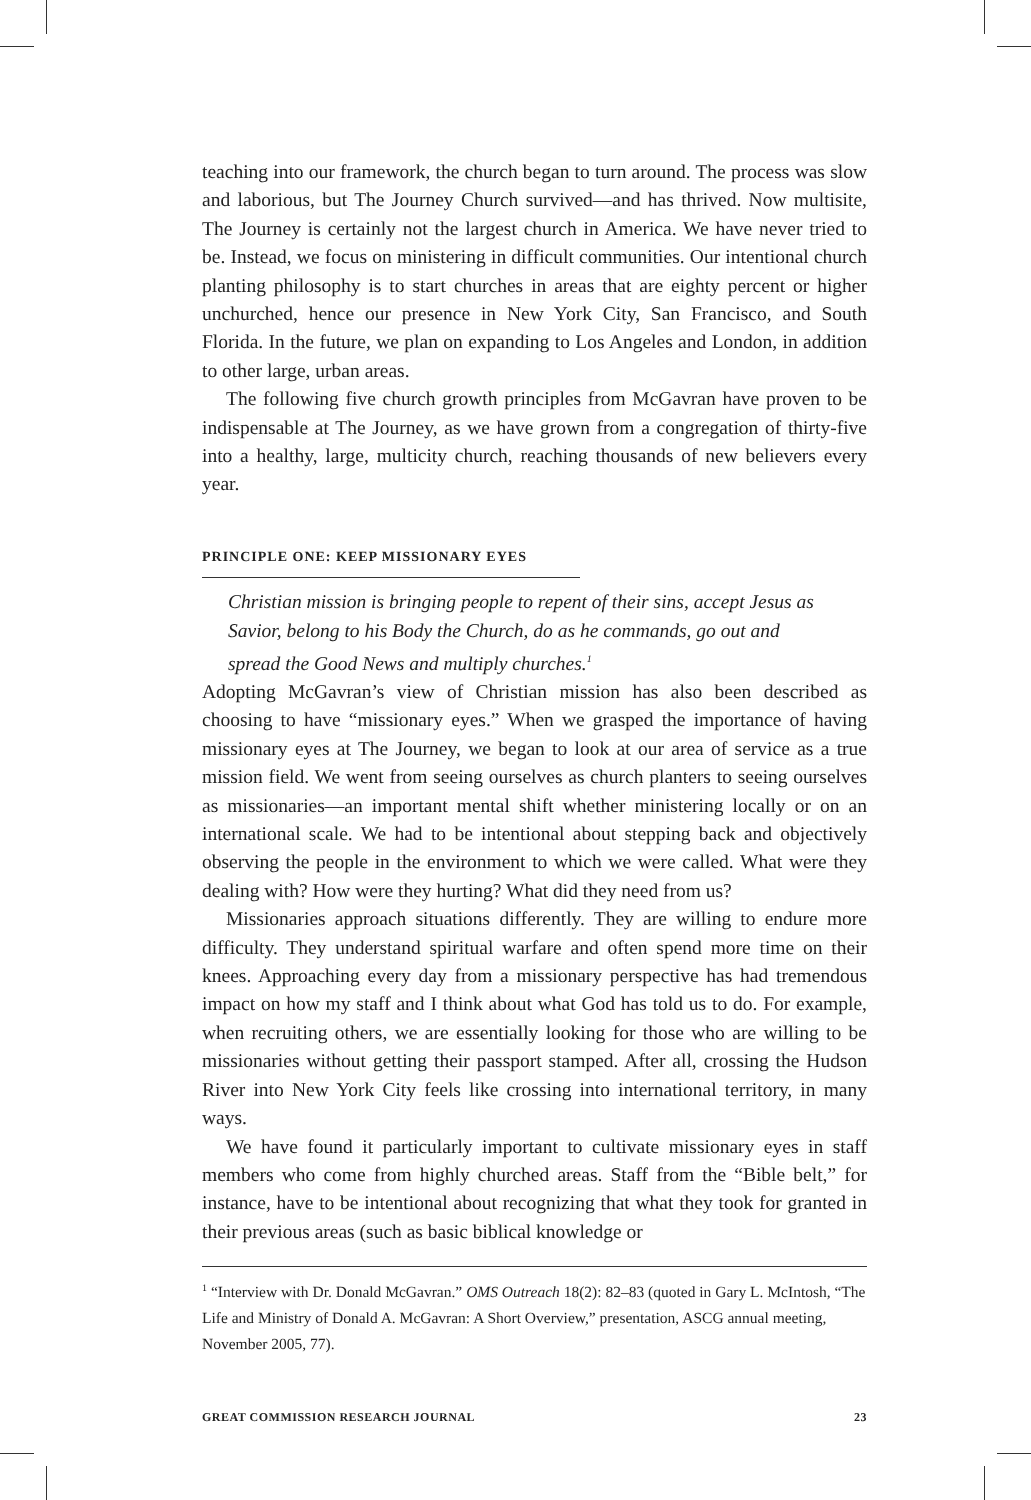teaching into our framework, the church began to turn around. The process was slow and laborious, but The Journey Church survived—and has thrived. Now multisite, The Journey is certainly not the largest church in America. We have never tried to be. Instead, we focus on ministering in difficult communities. Our intentional church planting philosophy is to start churches in areas that are eighty percent or higher unchurched, hence our presence in New York City, San Francisco, and South Florida. In the future, we plan on expanding to Los Angeles and London, in addition to other large, urban areas.
The following five church growth principles from McGavran have proven to be indispensable at The Journey, as we have grown from a congregation of thirty-five into a healthy, large, multicity church, reaching thousands of new believers every year.
PRINCIPLE ONE: KEEP MISSIONARY EYES
Christian mission is bringing people to repent of their sins, accept Jesus as Savior, belong to his Body the Church, do as he commands, go out and spread the Good News and multiply churches.<sup>1</sup>
Adopting McGavran’s view of Christian mission has also been described as choosing to have “missionary eyes.” When we grasped the importance of having missionary eyes at The Journey, we began to look at our area of service as a true mission field. We went from seeing ourselves as church planters to seeing ourselves as missionaries—an important mental shift whether ministering locally or on an international scale. We had to be intentional about stepping back and objectively observing the people in the environment to which we were called. What were they dealing with? How were they hurting? What did they need from us?
Missionaries approach situations differently. They are willing to endure more difficulty. They understand spiritual warfare and often spend more time on their knees. Approaching every day from a missionary perspective has had tremendous impact on how my staff and I think about what God has told us to do. For example, when recruiting others, we are essentially looking for those who are willing to be missionaries without getting their passport stamped. After all, crossing the Hudson River into New York City feels like crossing into international territory, in many ways.
We have found it particularly important to cultivate missionary eyes in staff members who come from highly churched areas. Staff from the “Bible belt,” for instance, have to be intentional about recognizing that what they took for granted in their previous areas (such as basic biblical knowledge or
<sup>1</sup> “Interview with Dr. Donald McGavran.” OMS Outreach 18(2): 82–83 (quoted in Gary L. McIntosh, “The Life and Ministry of Donald A. McGavran: A Short Overview,” presentation, ASCG annual meeting, November 2005, 77).
GREAT COMMISSION RESEARCH JOURNAL 23